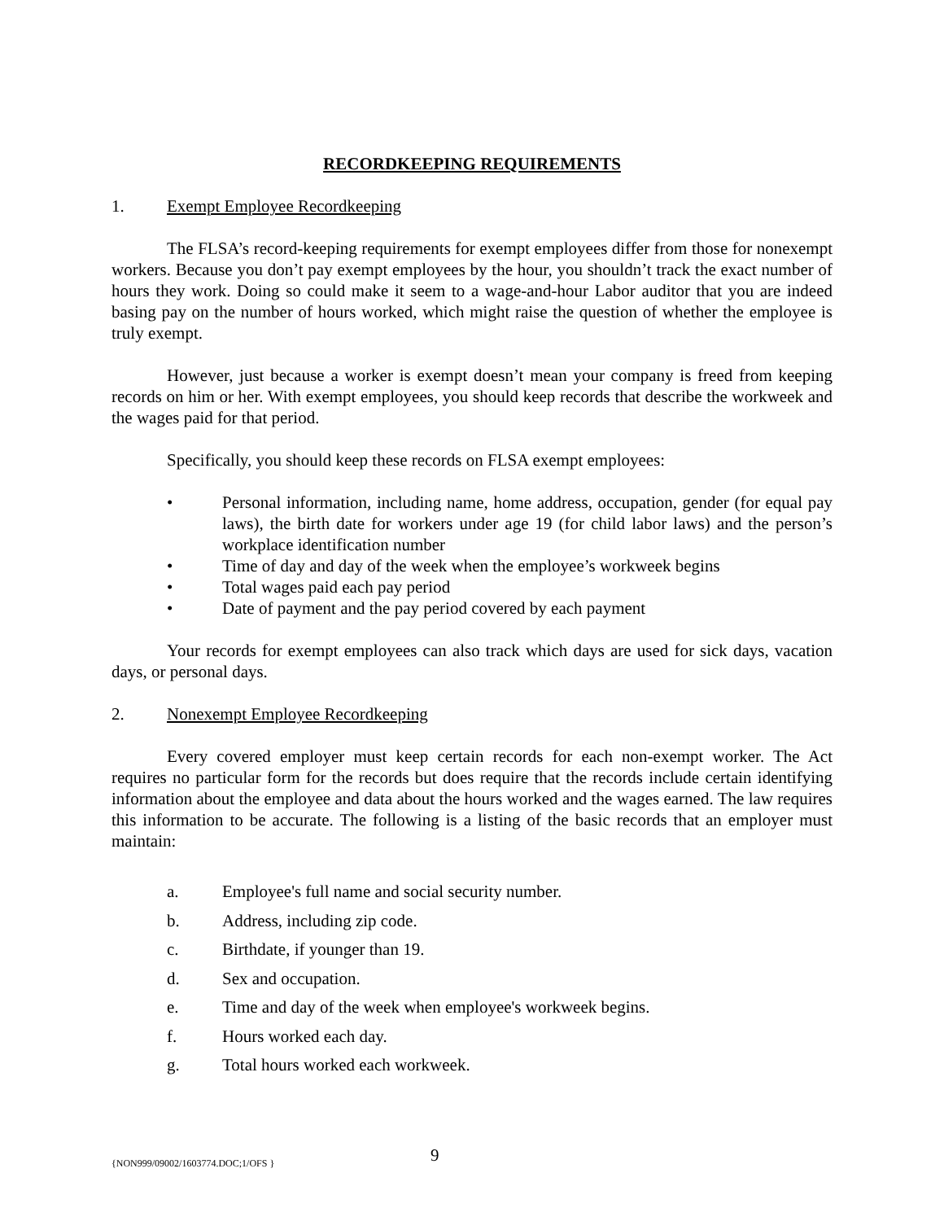RECORDKEEPING REQUIREMENTS
1. Exempt Employee Recordkeeping
The FLSA’s record-keeping requirements for exempt employees differ from those for nonexempt workers. Because you don’t pay exempt employees by the hour, you shouldn’t track the exact number of hours they work. Doing so could make it seem to a wage-and-hour Labor auditor that you are indeed basing pay on the number of hours worked, which might raise the question of whether the employee is truly exempt.
However, just because a worker is exempt doesn’t mean your company is freed from keeping records on him or her. With exempt employees, you should keep records that describe the workweek and the wages paid for that period.
Specifically, you should keep these records on FLSA exempt employees:
• Personal information, including name, home address, occupation, gender (for equal pay laws), the birth date for workers under age 19 (for child labor laws) and the person’s workplace identification number
• Time of day and day of the week when the employee’s workweek begins
• Total wages paid each pay period
• Date of payment and the pay period covered by each payment
Your records for exempt employees can also track which days are used for sick days, vacation days, or personal days.
2. Nonexempt Employee Recordkeeping
Every covered employer must keep certain records for each non-exempt worker. The Act requires no particular form for the records but does require that the records include certain identifying information about the employee and data about the hours worked and the wages earned. The law requires this information to be accurate. The following is a listing of the basic records that an employer must maintain:
a. Employee's full name and social security number.
b. Address, including zip code.
c. Birthdate, if younger than 19.
d. Sex and occupation.
e. Time and day of the week when employee's workweek begins.
f. Hours worked each day.
g. Total hours worked each workweek.
{NON999/09002/1603774.DOC;1/OFS } 9